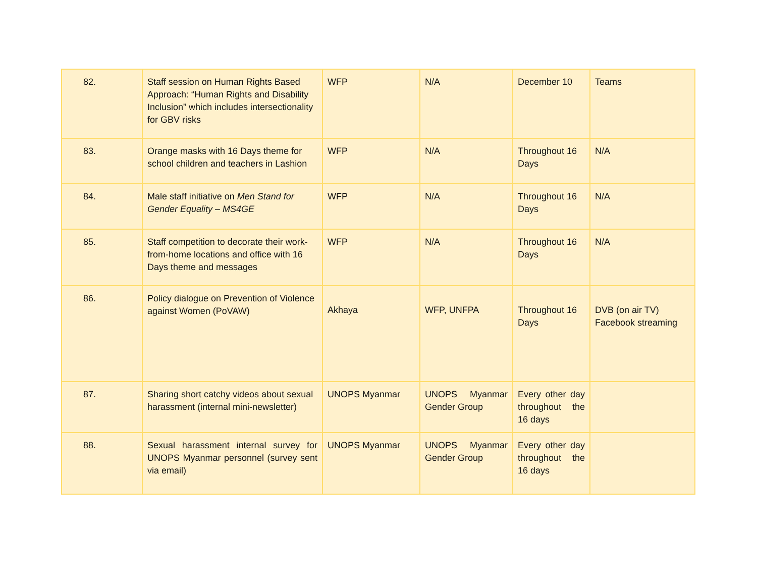| 82. | Staff session on Human Rights Based Approach: “Human Rights and Disability Inclusion” which includes intersectionality for GBV risks | WFP | N/A | December 10 | Teams |
| 83. | Orange masks with 16 Days theme for school children and teachers in Lashion | WFP | N/A | Throughout 16 Days | N/A |
| 84. | Male staff initiative on Men Stand for Gender Equality – MS4GE | WFP | N/A | Throughout 16 Days | N/A |
| 85. | Staff competition to decorate their work-from-home locations and office with 16 Days theme and messages | WFP | N/A | Throughout 16 Days | N/A |
| 86. | Policy dialogue on Prevention of Violence against Women (PoVAW) | Akhaya | WFP, UNFPA | Throughout 16 Days | DVB (on air TV) Facebook streaming |
| 87. | Sharing short catchy videos about sexual harassment (internal mini-newsletter) | UNOPS Myanmar | UNOPS Myanmar Gender Group | Every other day throughout the 16 days | |
| 88. | Sexual harassment internal survey for UNOPS Myanmar personnel (survey sent via email) | UNOPS Myanmar | UNOPS Myanmar Gender Group | Every other day throughout the 16 days | |